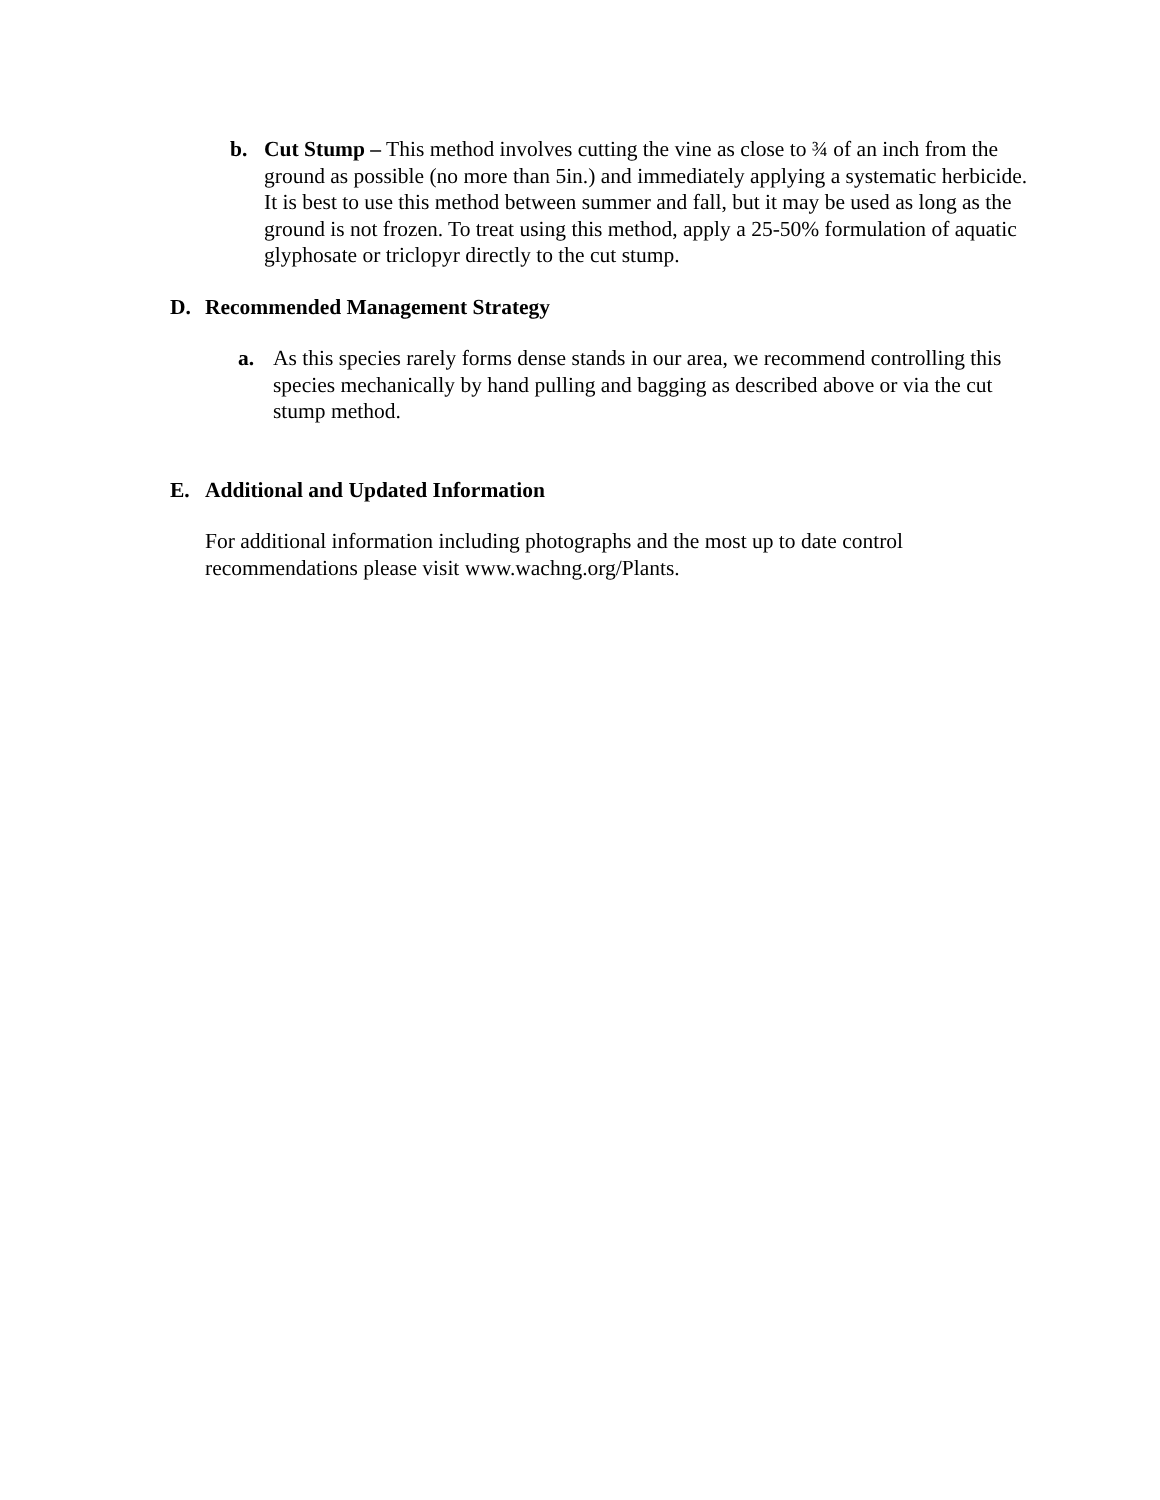b. Cut Stump – This method involves cutting the vine as close to ¾ of an inch from the ground as possible (no more than 5in.) and immediately applying a systematic herbicide. It is best to use this method between summer and fall, but it may be used as long as the ground is not frozen. To treat using this method, apply a 25-50% formulation of aquatic glyphosate or triclopyr directly to the cut stump.
D. Recommended Management Strategy
a. As this species rarely forms dense stands in our area, we recommend controlling this species mechanically by hand pulling and bagging as described above or via the cut stump method.
E. Additional and Updated Information
For additional information including photographs and the most up to date control recommendations please visit www.wachng.org/Plants.